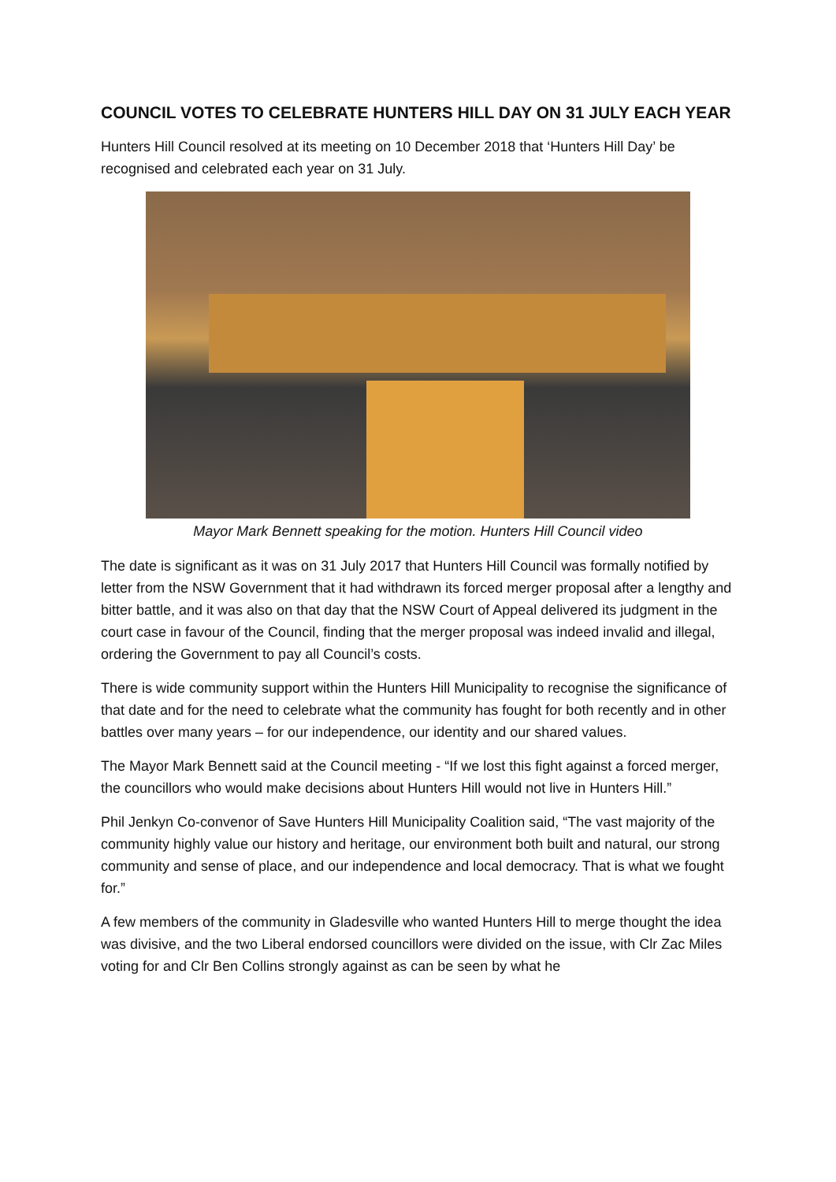COUNCIL VOTES TO CELEBRATE HUNTERS HILL DAY ON 31 JULY EACH YEAR
Hunters Hill Council resolved at its meeting on 10 December 2018 that ‘Hunters Hill Day’ be recognised and celebrated each year on 31 July.
Mayor Mark Bennett speaking for the motion. Hunters Hill Council video
The date is significant as it was on 31 July 2017 that Hunters Hill Council was formally notified by letter from the NSW Government that it had withdrawn its forced merger proposal after a lengthy and bitter battle, and it was also on that day that the NSW Court of Appeal delivered its judgment in the court case in favour of the Council, finding that the merger proposal was indeed invalid and illegal, ordering the Government to pay all Council’s costs.
There is wide community support within the Hunters Hill Municipality to recognise the significance of that date and for the need to celebrate what the community has fought for both recently and in other battles over many years – for our independence, our identity and our shared values.
The Mayor Mark Bennett said at the Council meeting - “If we lost this fight against a forced merger, the councillors who would make decisions about Hunters Hill would not live in Hunters Hill.”
Phil Jenkyn Co-convenor of Save Hunters Hill Municipality Coalition said, “The vast majority of the community highly value our history and heritage, our environment both built and natural, our strong community and sense of place, and our independence and local democracy. That is what we fought for.”
A few members of the community in Gladesville who wanted Hunters Hill to merge thought the idea was divisive, and the two Liberal endorsed councillors were divided on the issue, with Clr Zac Miles voting for and Clr Ben Collins strongly against as can be seen by what he